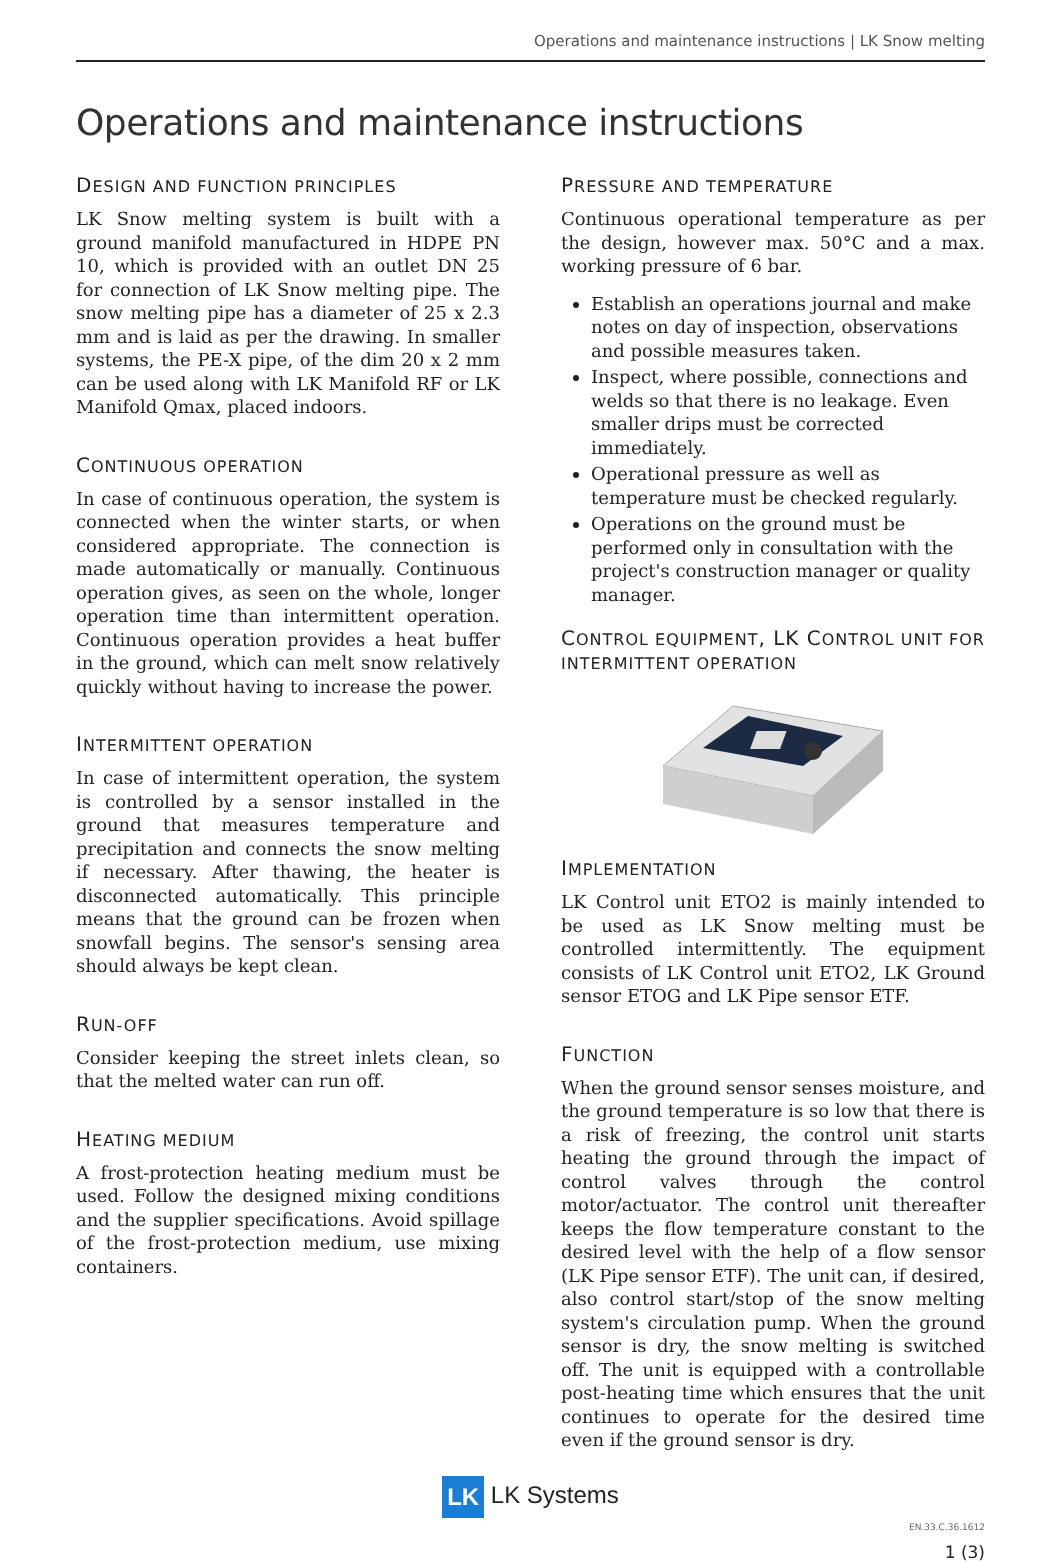Operations and maintenance instructions | LK Snow melting
Operations and maintenance instructions
DESIGN AND FUNCTION PRINCIPLES
LK Snow melting system is built with a ground manifold manufactured in HDPE PN 10, which is provided with an outlet DN 25 for connection of LK Snow melting pipe. The snow melting pipe has a diameter of 25 x 2.3 mm and is laid as per the drawing. In smaller systems, the PE-X pipe, of the dim 20 x 2 mm can be used along with LK Manifold RF or LK Manifold Qmax, placed indoors.
CONTINUOUS OPERATION
In case of continuous operation, the system is connected when the winter starts, or when considered appropriate. The connection is made automatically or manually. Continuous operation gives, as seen on the whole, longer operation time than intermittent operation. Continuous operation provides a heat buffer in the ground, which can melt snow relatively quickly without having to increase the power.
INTERMITTENT OPERATION
In case of intermittent operation, the system is controlled by a sensor installed in the ground that measures temperature and precipitation and connects the snow melting if necessary. After thawing, the heater is disconnected automatically. This principle means that the ground can be frozen when snowfall begins. The sensor's sensing area should always be kept clean.
RUN-OFF
Consider keeping the street inlets clean, so that the melted water can run off.
HEATING MEDIUM
A frost-protection heating medium must be used. Follow the designed mixing conditions and the supplier specifications. Avoid spillage of the frost-protection medium, use mixing containers.
PRESSURE AND TEMPERATURE
Continuous operational temperature as per the design, however max. 50°C and a max. working pressure of 6 bar.
Establish an operations journal and make notes on day of inspection, observations and possible measures taken.
Inspect, where possible, connections and welds so that there is no leakage. Even smaller drips must be corrected immediately.
Operational pressure as well as temperature must be checked regularly.
Operations on the ground must be performed only in consultation with the project's construction manager or quality manager.
CONTROL EQUIPMENT, LK CONTROL UNIT FOR INTERMITTENT OPERATION
IMPLEMENTATION
LK Control unit ETO2 is mainly intended to be used as LK Snow melting must be controlled intermittently. The equipment consists of LK Control unit ETO2, LK Ground sensor ETOG and LK Pipe sensor ETF.
FUNCTION
When the ground sensor senses moisture, and the ground temperature is so low that there is a risk of freezing, the control unit starts heating the ground through the impact of control valves through the control motor/actuator. The control unit thereafter keeps the flow temperature constant to the desired level with the help of a flow sensor (LK Pipe sensor ETF). The unit can, if desired, also control start/stop of the snow melting system's circulation pump. When the ground sensor is dry, the snow melting is switched off. The unit is equipped with a controllable post-heating time which ensures that the unit continues to operate for the desired time even if the ground sensor is dry.
LK LK Systems
EN.33.C.36.1612
1 (3)